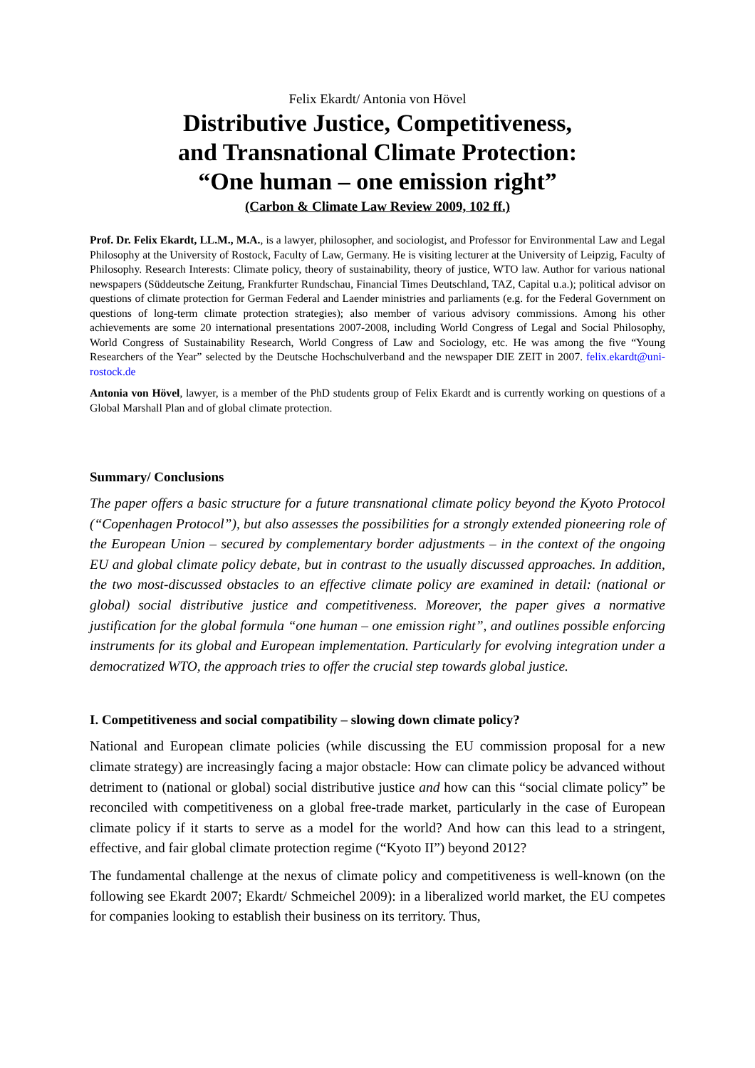Felix Ekardt/ Antonia von Hövel
Distributive Justice, Competitiveness,
and Transnational Climate Protection:
“One human – one emission right”
(Carbon & Climate Law Review 2009, 102 ff.)
Prof. Dr. Felix Ekardt, LL.M., M.A., is a lawyer, philosopher, and sociologist, and Professor for Environmental Law and Legal Philosophy at the University of Rostock, Faculty of Law, Germany. He is visiting lecturer at the University of Leipzig, Faculty of Philosophy. Research Interests: Climate policy, theory of sustainability, theory of justice, WTO law. Author for various national newspapers (Süddeutsche Zeitung, Frankfurter Rundschau, Financial Times Deutschland, TAZ, Capital u.a.); political advisor on questions of climate protection for German Federal and Laender ministries and parliaments (e.g. for the Federal Government on questions of long-term climate protection strategies); also member of various advisory commissions. Among his other achievements are some 20 international presentations 2007-2008, including World Congress of Legal and Social Philosophy, World Congress of Sustainability Research, World Congress of Law and Sociology, etc. He was among the five “Young Researchers of the Year” selected by the Deutsche Hochschulverband and the newspaper DIE ZEIT in 2007. felix.ekardt@uni-rostock.de
Antonia von Hövel, lawyer, is a member of the PhD students group of Felix Ekardt and is currently working on questions of a Global Marshall Plan and of global climate protection.
Summary/ Conclusions
The paper offers a basic structure for a future transnational climate policy beyond the Kyoto Protocol (“Copenhagen Protocol”), but also assesses the possibilities for a strongly extended pioneering role of the European Union – secured by complementary border adjustments – in the context of the ongoing EU and global climate policy debate, but in contrast to the usually discussed approaches. In addition, the two most-discussed obstacles to an effective climate policy are examined in detail: (national or global) social distributive justice and competitiveness. Moreover, the paper gives a normative justification for the global formula “one human – one emission right”, and outlines possible enforcing instruments for its global and European implementation. Particularly for evolving integration under a democratized WTO, the approach tries to offer the crucial step towards global justice.
I. Competitiveness and social compatibility – slowing down climate policy?
National and European climate policies (while discussing the EU commission proposal for a new climate strategy) are increasingly facing a major obstacle: How can climate policy be advanced without detriment to (national or global) social distributive justice and how can this “social climate policy” be reconciled with competitiveness on a global free-trade market, particularly in the case of European climate policy if it starts to serve as a model for the world? And how can this lead to a stringent, effective, and fair global climate protection regime (“Kyoto II”) beyond 2012?
The fundamental challenge at the nexus of climate policy and competitiveness is well-known (on the following see Ekardt 2007; Ekardt/ Schmeichel 2009): in a liberalized world market, the EU competes for companies looking to establish their business on its territory. Thus,